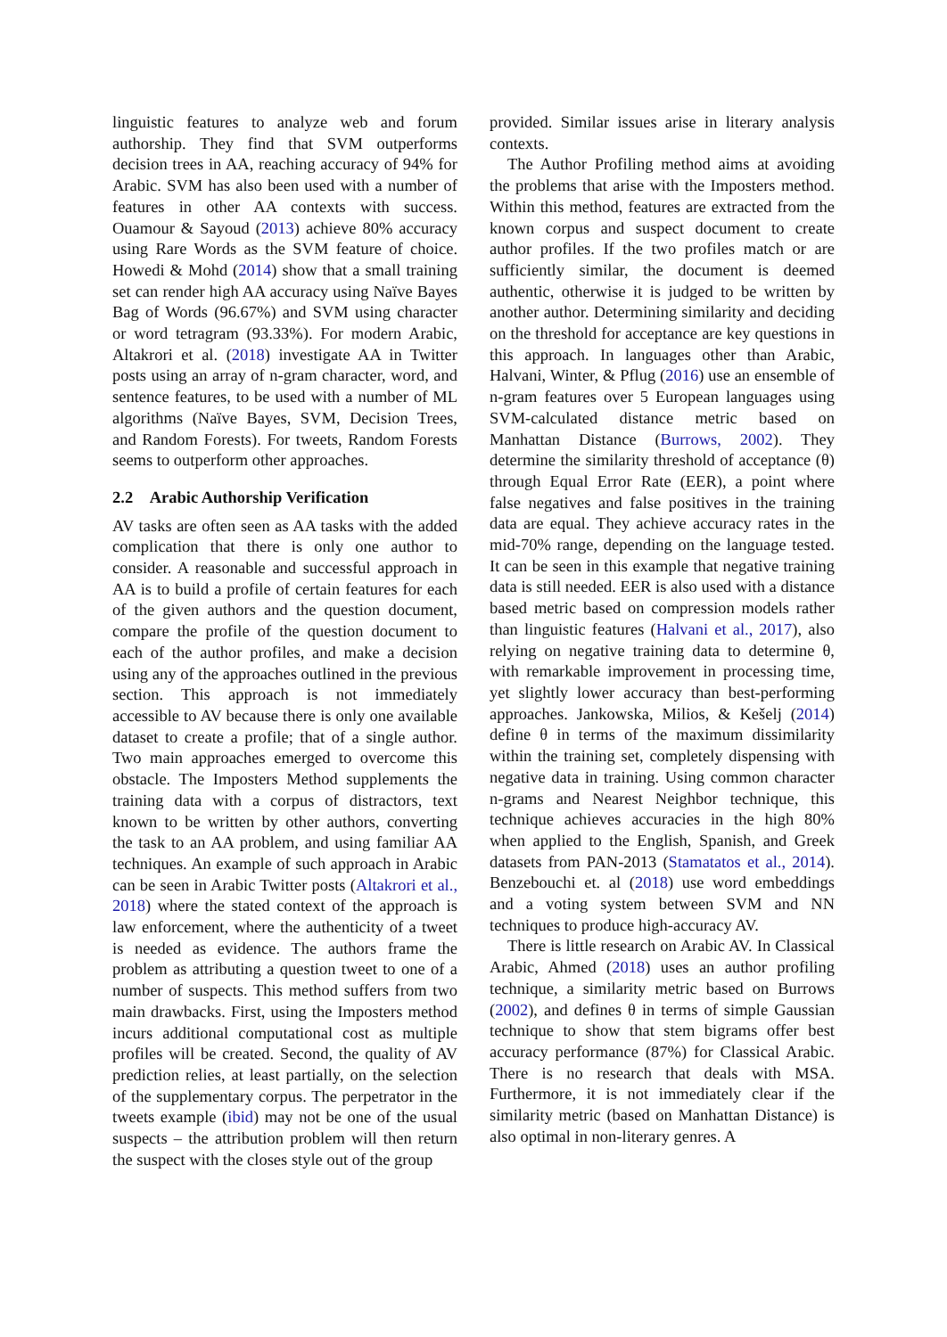linguistic features to analyze web and forum authorship. They find that SVM outperforms decision trees in AA, reaching accuracy of 94% for Arabic. SVM has also been used with a number of features in other AA contexts with success. Ouamour & Sayoud (2013) achieve 80% accuracy using Rare Words as the SVM feature of choice. Howedi & Mohd (2014) show that a small training set can render high AA accuracy using Naïve Bayes Bag of Words (96.67%) and SVM using character or word tetragram (93.33%). For modern Arabic, Altakrori et al. (2018) investigate AA in Twitter posts using an array of n-gram character, word, and sentence features, to be used with a number of ML algorithms (Naïve Bayes, SVM, Decision Trees, and Random Forests). For tweets, Random Forests seems to outperform other approaches.
2.2 Arabic Authorship Verification
AV tasks are often seen as AA tasks with the added complication that there is only one author to consider. A reasonable and successful approach in AA is to build a profile of certain features for each of the given authors and the question document, compare the profile of the question document to each of the author profiles, and make a decision using any of the approaches outlined in the previous section. This approach is not immediately accessible to AV because there is only one available dataset to create a profile; that of a single author. Two main approaches emerged to overcome this obstacle. The Imposters Method supplements the training data with a corpus of distractors, text known to be written by other authors, converting the task to an AA problem, and using familiar AA techniques. An example of such approach in Arabic can be seen in Arabic Twitter posts (Altakrori et al., 2018) where the stated context of the approach is law enforcement, where the authenticity of a tweet is needed as evidence. The authors frame the problem as attributing a question tweet to one of a number of suspects. This method suffers from two main drawbacks. First, using the Imposters method incurs additional computational cost as multiple profiles will be created. Second, the quality of AV prediction relies, at least partially, on the selection of the supplementary corpus. The perpetrator in the tweets example (ibid) may not be one of the usual suspects – the attribution problem will then return the suspect with the closes style out of the group
provided. Similar issues arise in literary analysis contexts.
The Author Profiling method aims at avoiding the problems that arise with the Imposters method. Within this method, features are extracted from the known corpus and suspect document to create author profiles. If the two profiles match or are sufficiently similar, the document is deemed authentic, otherwise it is judged to be written by another author. Determining similarity and deciding on the threshold for acceptance are key questions in this approach. In languages other than Arabic, Halvani, Winter, & Pflug (2016) use an ensemble of n-gram features over 5 European languages using SVM-calculated distance metric based on Manhattan Distance (Burrows, 2002). They determine the similarity threshold of acceptance (θ) through Equal Error Rate (EER), a point where false negatives and false positives in the training data are equal. They achieve accuracy rates in the mid-70% range, depending on the language tested. It can be seen in this example that negative training data is still needed. EER is also used with a distance based metric based on compression models rather than linguistic features (Halvani et al., 2017), also relying on negative training data to determine θ, with remarkable improvement in processing time, yet slightly lower accuracy than best-performing approaches. Jankowska, Milios, & Kešelj (2014) define θ in terms of the maximum dissimilarity within the training set, completely dispensing with negative data in training. Using common character n-grams and Nearest Neighbor technique, this technique achieves accuracies in the high 80% when applied to the English, Spanish, and Greek datasets from PAN-2013 (Stamatatos et al., 2014). Benzebouchi et. al (2018) use word embeddings and a voting system between SVM and NN techniques to produce high-accuracy AV.
There is little research on Arabic AV. In Classical Arabic, Ahmed (2018) uses an author profiling technique, a similarity metric based on Burrows (2002), and defines θ in terms of simple Gaussian technique to show that stem bigrams offer best accuracy performance (87%) for Classical Arabic. There is no research that deals with MSA. Furthermore, it is not immediately clear if the similarity metric (based on Manhattan Distance) is also optimal in non-literary genres. A